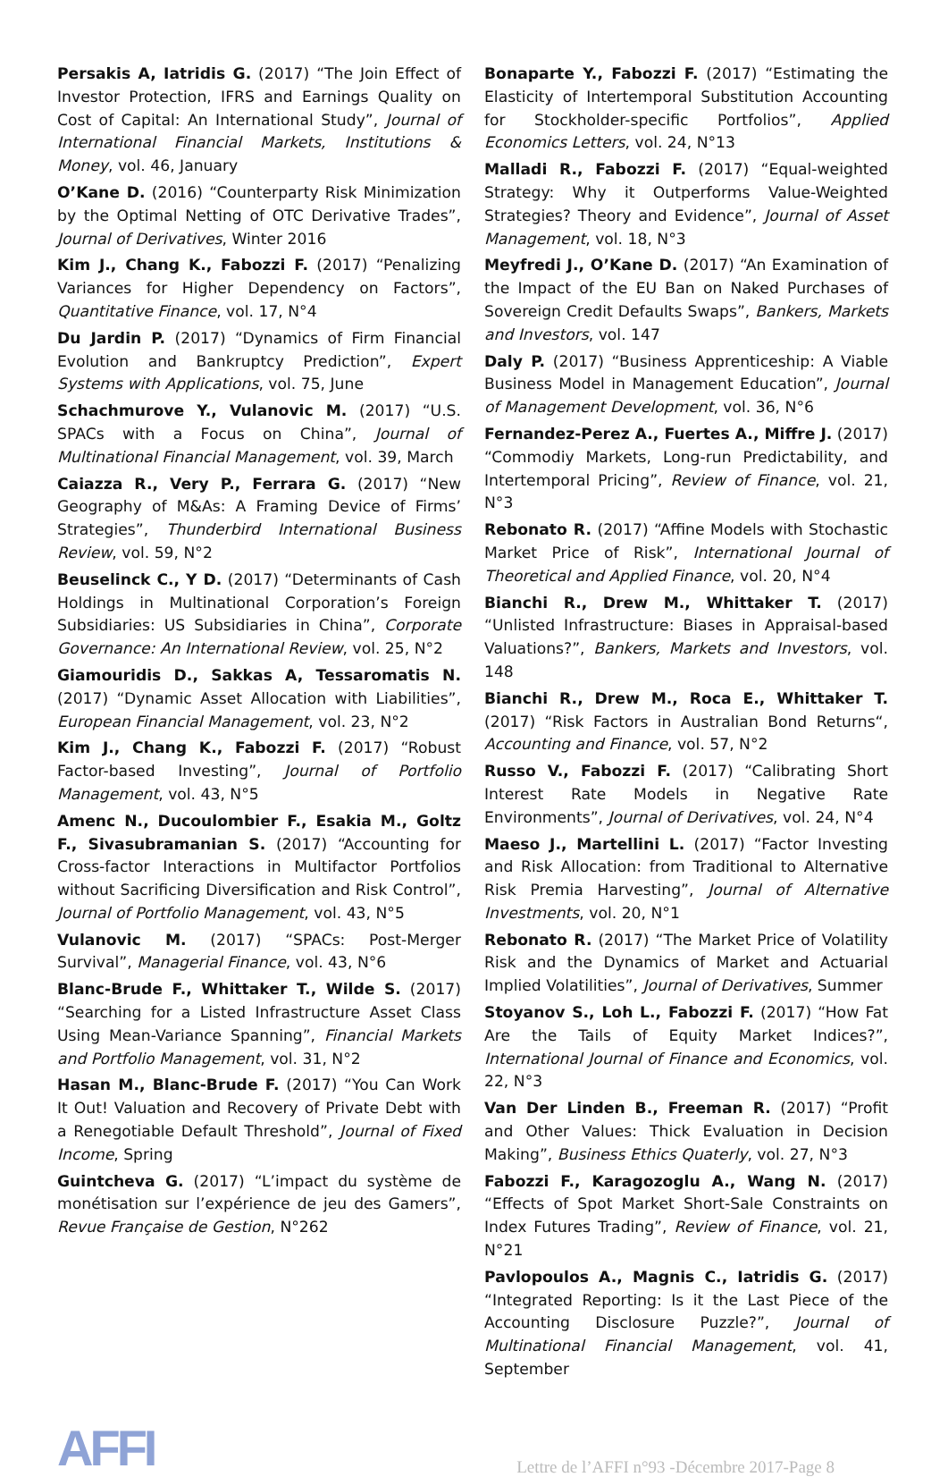Persakis A, Iatridis G. (2017) “The Join Effect of Investor Protection, IFRS and Earnings Quality on Cost of Capital: An International Study”, Journal of International Financial Markets, Institutions & Money, vol. 46, January
O’Kane D. (2016) “Counterparty Risk Minimization by the Optimal Netting of OTC Derivative Trades”, Journal of Derivatives, Winter 2016
Kim J., Chang K., Fabozzi F. (2017) “Penalizing Variances for Higher Dependency on Factors”, Quantitative Finance, vol. 17, N°4
Du Jardin P. (2017) “Dynamics of Firm Financial Evolution and Bankruptcy Prediction”, Expert Systems with Applications, vol. 75, June
Schachmurove Y., Vulanovic M. (2017) “U.S. SPACs with a Focus on China”, Journal of Multinational Financial Management, vol. 39, March
Caiazza R., Very P., Ferrara G. (2017) “New Geography of M&As: A Framing Device of Firms’ Strategies”, Thunderbird International Business Review, vol. 59, N°2
Beuselinck C., Y D. (2017) “Determinants of Cash Holdings in Multinational Corporation’s Foreign Subsidiaries: US Subsidiaries in China”, Corporate Governance: An International Review, vol. 25, N°2
Giamouridis D., Sakkas A, Tessaromatis N. (2017) “Dynamic Asset Allocation with Liabilities”, European Financial Management, vol. 23, N°2
Kim J., Chang K., Fabozzi F. (2017) “Robust Factor-based Investing”, Journal of Portfolio Management, vol. 43, N°5
Amenc N., Ducoulombier F., Esakia M., Goltz F., Sivasubramanian S. (2017) “Accounting for Cross-factor Interactions in Multifactor Portfolios without Sacrificing Diversification and Risk Control”, Journal of Portfolio Management, vol. 43, N°5
Vulanovic M. (2017) “SPACs: Post-Merger Survival”, Managerial Finance, vol. 43, N°6
Blanc-Brude F., Whittaker T., Wilde S. (2017) “Searching for a Listed Infrastructure Asset Class Using Mean-Variance Spanning”, Financial Markets and Portfolio Management, vol. 31, N°2
Hasan M., Blanc-Brude F. (2017) “You Can Work It Out! Valuation and Recovery of Private Debt with a Renegotiable Default Threshold”, Journal of Fixed Income, Spring
Guintcheva G. (2017) “L’impact du système de monétisation sur l’expérience de jeu des Gamers”, Revue Française de Gestion, N°262
Bonaparte Y., Fabozzi F. (2017) “Estimating the Elasticity of Intertemporal Substitution Accounting for Stockholder-specific Portfolios”, Applied Economics Letters, vol. 24, N°13
Malladi R., Fabozzi F. (2017) “Equal-weighted Strategy: Why it Outperforms Value-Weighted Strategies? Theory and Evidence”, Journal of Asset Management, vol. 18, N°3
Meyfredi J., O’Kane D. (2017) “An Examination of the Impact of the EU Ban on Naked Purchases of Sovereign Credit Defaults Swaps”, Bankers, Markets and Investors, vol. 147
Daly P. (2017) “Business Apprenticeship: A Viable Business Model in Management Education”, Journal of Management Development, vol. 36, N°6
Fernandez-Perez A., Fuertes A., Miffre J. (2017) “Commodiy Markets, Long-run Predictability, and Intertemporal Pricing”, Review of Finance, vol. 21, N°3
Rebonato R. (2017) “Affine Models with Stochastic Market Price of Risk”, International Journal of Theoretical and Applied Finance, vol. 20, N°4
Bianchi R., Drew M., Whittaker T. (2017) “Unlisted Infrastructure: Biases in Appraisal-based Valuations?”, Bankers, Markets and Investors, vol. 148
Bianchi R., Drew M., Roca E., Whittaker T. (2017) “Risk Factors in Australian Bond Returns“, Accounting and Finance, vol. 57, N°2
Russo V., Fabozzi F. (2017) “Calibrating Short Interest Rate Models in Negative Rate Environments”, Journal of Derivatives, vol. 24, N°4
Maeso J., Martellini L. (2017) “Factor Investing and Risk Allocation: from Traditional to Alternative Risk Premia Harvesting”, Journal of Alternative Investments, vol. 20, N°1
Rebonato R. (2017) “The Market Price of Volatility Risk and the Dynamics of Market and Actuarial Implied Volatilities”, Journal of Derivatives, Summer
Stoyanov S., Loh L., Fabozzi F. (2017) “How Fat Are the Tails of Equity Market Indices?”, International Journal of Finance and Economics, vol. 22, N°3
Van Der Linden B., Freeman R. (2017) “Profit and Other Values: Thick Evaluation in Decision Making”, Business Ethics Quaterly, vol. 27, N°3
Fabozzi F., Karagozoglu A., Wang N. (2017) “Effects of Spot Market Short-Sale Constraints on Index Futures Trading”, Review of Finance, vol. 21, N°21
Pavlopoulos A., Magnis C., Iatridis G. (2017) “Integrated Reporting: Is it the Last Piece of the Accounting Disclosure Puzzle?”, Journal of Multinational Financial Management, vol. 41, September
AFFI
Lettre de l’AFFI n°93 -Décembre 2017-Page 8